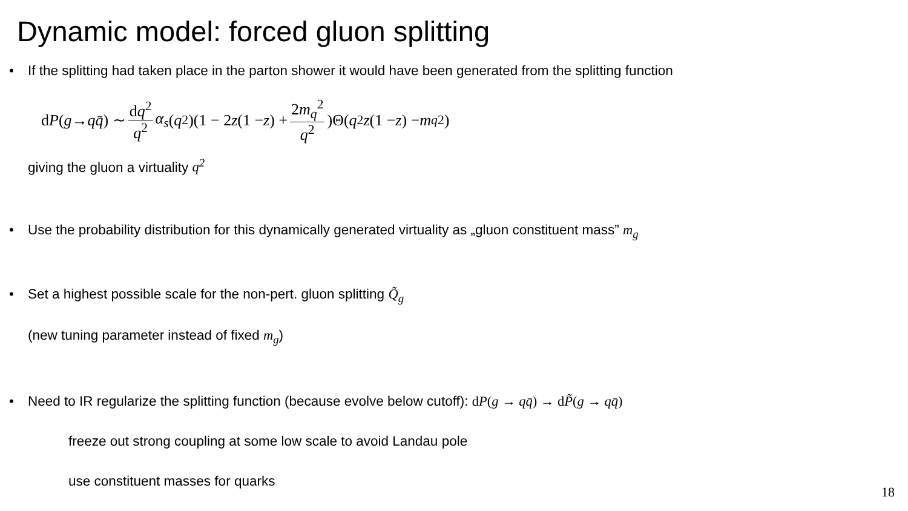Dynamic model: forced gluon splitting
• If the splitting had taken place in the parton shower it would have been generated from the splitting function
d P (g → q q̄) ∼ dq<sup>2</sup> q<sup>2</sup> α<sub>s</sub> (q<sup>2</sup>)(1 − 2 z (1 − z) + 2m<sub>q</sub><sup>2</sup> q<sup>2</sup>)Θ(q<sup>2</sup> z (1 − z) − m<sub>q</sub><sup>2</sup>)
giving the gluon a virtuality q<sup>2</sup>
• Use the probability distribution for this dynamically generated virtuality as „gluon constituent mass” m<sub>g</sub>
• Set a highest possible scale for the non-pert. gluon splitting Q̃<sub>g</sub>
(new tuning parameter instead of fixed m<sub>g</sub>)
• Need to IR regularize the splitting function (because evolve below cutoff): dP(g → qq̄) → dP̃(g → qq̄)
freeze out strong coupling at some low scale to avoid Landau pole
use constituent masses for quarks
18